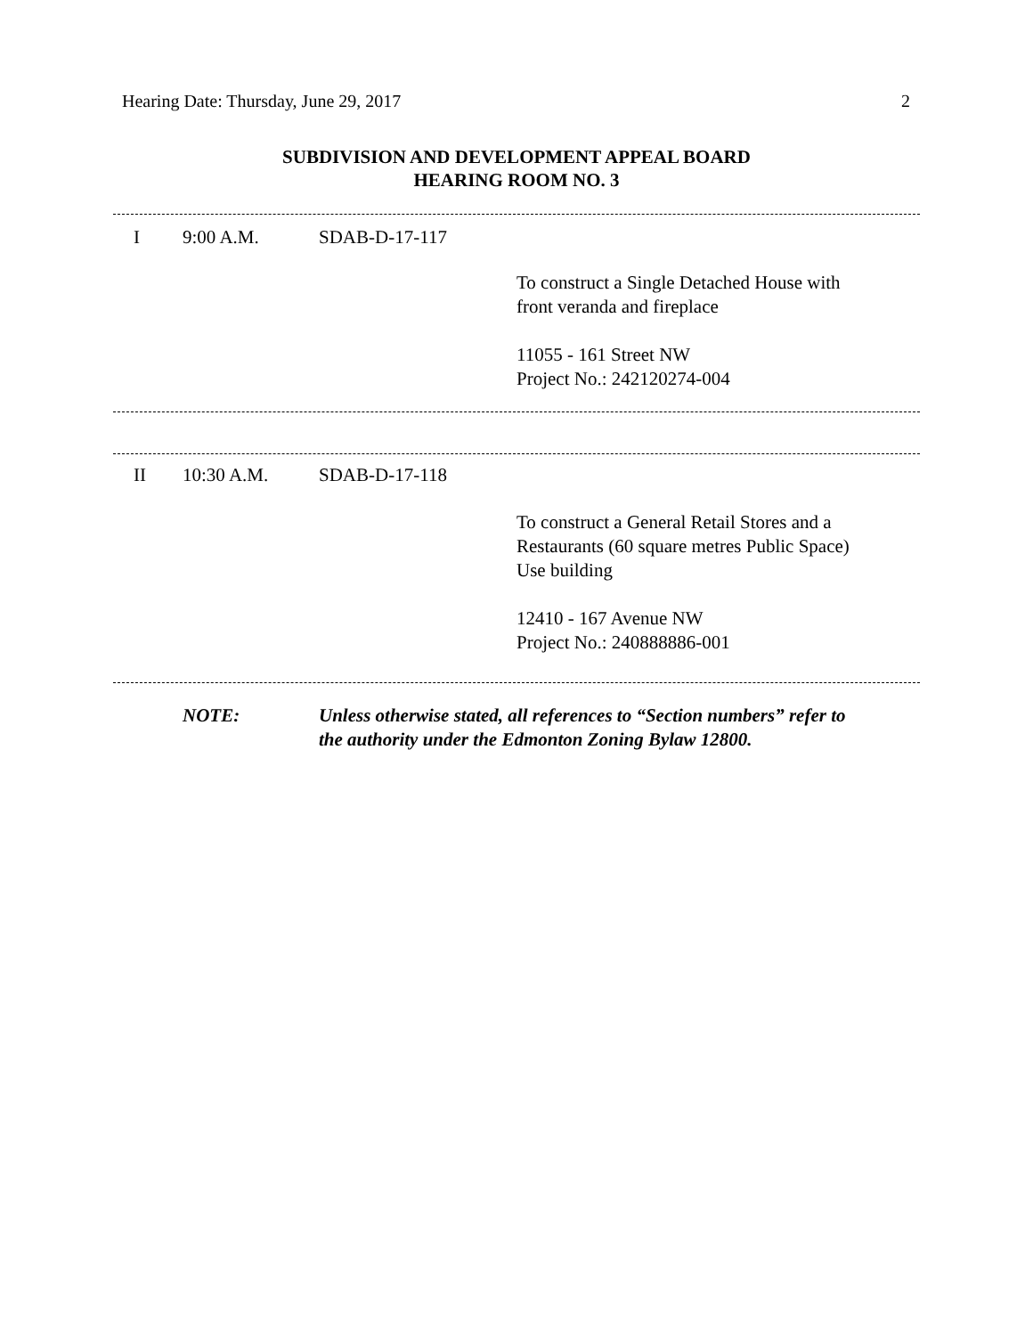Hearing Date: Thursday, June 29, 2017 2
SUBDIVISION AND DEVELOPMENT APPEAL BOARD
HEARING ROOM NO. 3
I 9:00 A.M. SDAB-D-17-117
To construct a Single Detached House with
front veranda and fireplace
11055 - 161 Street NW
Project No.: 242120274-004
II 10:30 A.M. SDAB-D-17-118
To construct a General Retail Stores and a
Restaurants (60 square metres Public Space)
Use building
12410 - 167 Avenue NW
Project No.: 240888886-001
NOTE: Unless otherwise stated, all references to “Section numbers” refer to
the authority under the Edmonton Zoning Bylaw 12800.